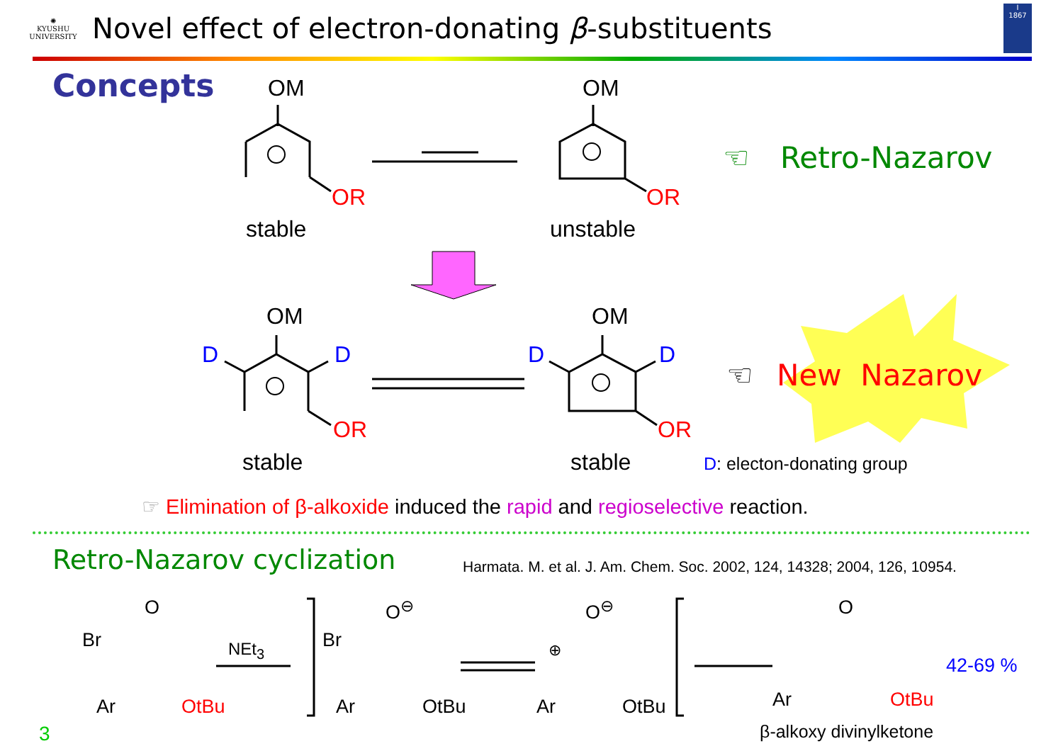✺
KYUSHU
UNIVERSITY
Novel effect of electron-donating β-substituents
I
1867
Concepts OM
OR
stable
OM
OR
unstable
☜ Retro-Nazarov
OM
D D
OR
stable
OM
D D
OR
stable
☜ New Nazarov
D: electon-donating group
☞ Elimination of β-alkoxide induced the rapid and regioselective reaction.
Retro-Nazarov cyclization
Harmata. M. et al. J. Am. Chem. Soc. 2002, 124, 14328; 2004, 126, 10954.
O
Br
Ar OtBu
NEt<sub>3</sub>
O<sup>⊖</sup>
Br
Ar OtBu
O<sup>⊖</sup>
⊕
Ar OtBu
O
Ar OtBu
42-69 %
β-alkoxy divinylketone
3